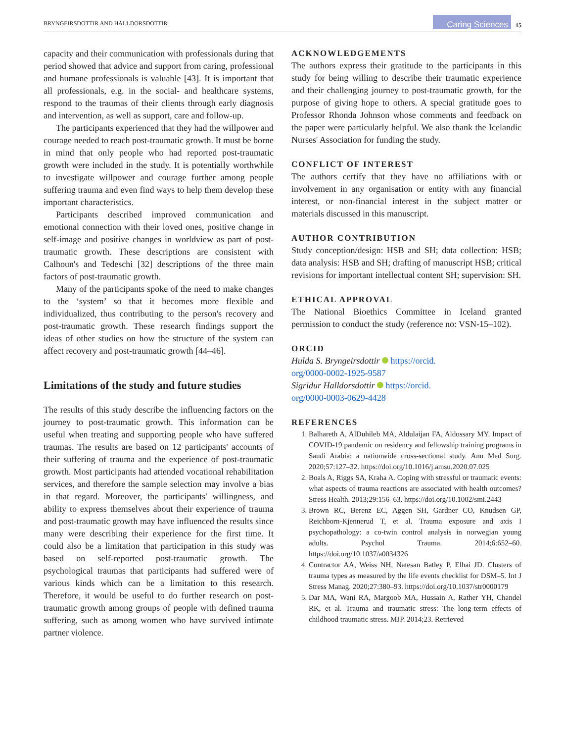BRYNGEIRSDOTTIR AND HALLDORSDOTTIR Caring Sciences 15
capacity and their communication with professionals during that period showed that advice and support from caring, professional and humane professionals is valuable [43]. It is important that all professionals, e.g. in the social- and healthcare systems, respond to the traumas of their clients through early diagnosis and intervention, as well as support, care and follow-up.
The participants experienced that they had the willpower and courage needed to reach post-traumatic growth. It must be borne in mind that only people who had reported post-traumatic growth were included in the study. It is potentially worthwhile to investigate willpower and courage further among people suffering trauma and even find ways to help them develop these important characteristics.
Participants described improved communication and emotional connection with their loved ones, positive change in self-image and positive changes in worldview as part of post-traumatic growth. These descriptions are consistent with Calhoun's and Tedeschi [32] descriptions of the three main factors of post-traumatic growth.
Many of the participants spoke of the need to make changes to the ‘system’ so that it becomes more flexible and individualized, thus contributing to the person's recovery and post-traumatic growth. These research findings support the ideas of other studies on how the structure of the system can affect recovery and post-traumatic growth [44–46].
Limitations of the study and future studies
The results of this study describe the influencing factors on the journey to post-traumatic growth. This information can be useful when treating and supporting people who have suffered traumas. The results are based on 12 participants' accounts of their suffering of trauma and the experience of post-traumatic growth. Most participants had attended vocational rehabilitation services, and therefore the sample selection may involve a bias in that regard. Moreover, the participants' willingness, and ability to express themselves about their experience of trauma and post-traumatic growth may have influenced the results since many were describing their experience for the first time. It could also be a limitation that participation in this study was based on self-reported post-traumatic growth. The psychological traumas that participants had suffered were of various kinds which can be a limitation to this research. Therefore, it would be useful to do further research on post-traumatic growth among groups of people with defined trauma suffering, such as among women who have survived intimate partner violence.
ACKNOWLEDGEMENTS
The authors express their gratitude to the participants in this study for being willing to describe their traumatic experience and their challenging journey to post-traumatic growth, for the purpose of giving hope to others. A special gratitude goes to Professor Rhonda Johnson whose comments and feedback on the paper were particularly helpful. We also thank the Icelandic Nurses' Association for funding the study.
CONFLICT OF INTEREST
The authors certify that they have no affiliations with or involvement in any organisation or entity with any financial interest, or non-financial interest in the subject matter or materials discussed in this manuscript.
AUTHOR CONTRIBUTION
Study conception/design: HSB and SH; data collection: HSB; data analysis: HSB and SH; drafting of manuscript HSB; critical revisions for important intellectual content SH; supervision: SH.
ETHICAL APPROVAL
The National Bioethics Committee in Iceland granted permission to conduct the study (reference no: VSN-15–102).
ORCID
Hulda S. Bryngeirsdottir https://orcid.
org/0000-0002-1925-9587
Sigridur Halldorsdottir https://orcid.
org/0000-0003-0629-4428
REFERENCES
1. Balhareth A, AlDuhileb MA, Aldulaijan FA, Aldossary MY. Impact of COVID-19 pandemic on residency and fellowship training programs in Saudi Arabia: a nationwide cross-sectional study. Ann Med Surg. 2020;57:127–32. https://doi.org/10.1016/j.amsu.2020.07.025
2. Boals A, Riggs SA, Kraha A. Coping with stressful or traumatic events: what aspects of trauma reactions are associated with health outcomes? Stress Health. 2013;29:156–63. https://doi.org/10.1002/smi.2443
3. Brown RC, Berenz EC, Aggen SH, Gardner CO, Knudsen GP, Reichborn-Kjennerud T, et al. Trauma exposure and axis I psychopathology: a co-twin control analysis in norwegian young adults. Psychol Trauma. 2014;6:652–60. https://doi.org/10.1037/a0034326
4. Contractor AA, Weiss NH, Natesan Batley P, Elhai JD. Clusters of trauma types as measured by the life events checklist for DSM–5. Int J Stress Manag. 2020;27:380–93. https://doi.org/10.1037/str0000179
5. Dar MA, Wani RA, Margoob MA, Hussain A, Rather YH, Chandel RK, et al. Trauma and traumatic stress: The long-term effects of childhood traumatic stress. MJP. 2014;23. Retrieved